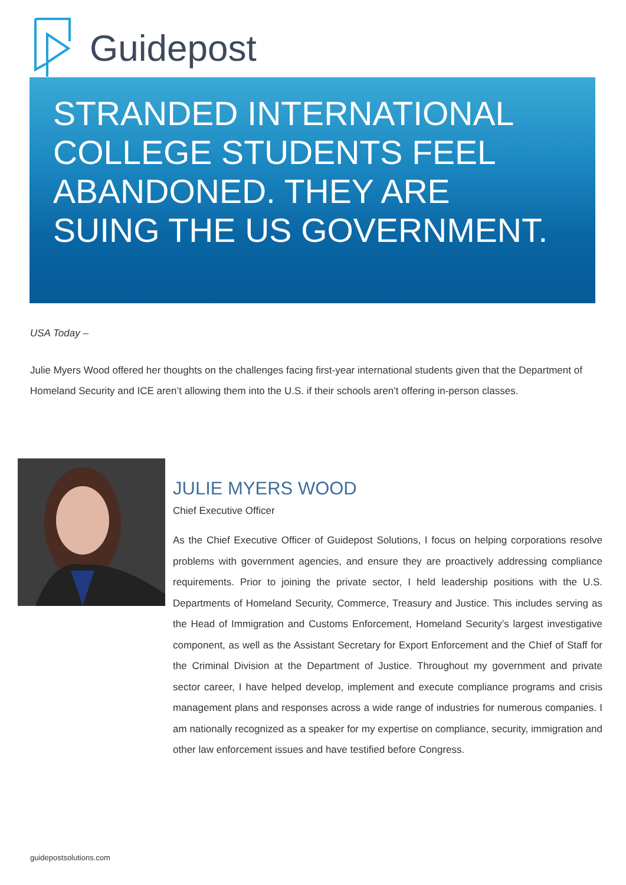Guidepost
STRANDED INTERNATIONAL COLLEGE STUDENTS FEEL ABANDONED. THEY ARE SUING THE US GOVERNMENT.
USA Today –
Julie Myers Wood offered her thoughts on the challenges facing first-year international students given that the Department of Homeland Security and ICE aren’t allowing them into the U.S. if their schools aren’t offering in-person classes.
JULIE MYERS WOOD
Chief Executive Officer
As the Chief Executive Officer of Guidepost Solutions, I focus on helping corporations resolve problems with government agencies, and ensure they are proactively addressing compliance requirements. Prior to joining the private sector, I held leadership positions with the U.S. Departments of Homeland Security, Commerce, Treasury and Justice. This includes serving as the Head of Immigration and Customs Enforcement, Homeland Security’s largest investigative component, as well as the Assistant Secretary for Export Enforcement and the Chief of Staff for the Criminal Division at the Department of Justice. Throughout my government and private sector career, I have helped develop, implement and execute compliance programs and crisis management plans and responses across a wide range of industries for numerous companies. I am nationally recognized as a speaker for my expertise on compliance, security, immigration and other law enforcement issues and have testified before Congress.
guidepostsolutions.com